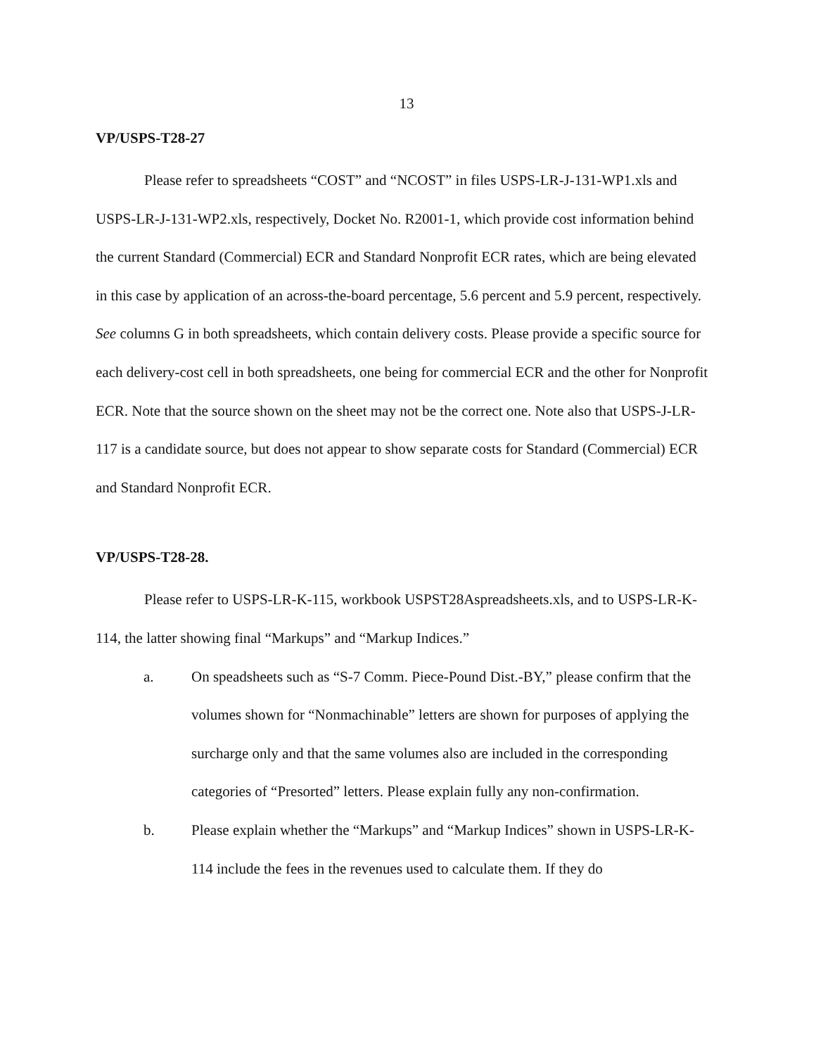13
VP/USPS-T28-27
Please refer to spreadsheets “COST” and “NCOST” in files USPS-LR-J-131-WP1.xls and USPS-LR-J-131-WP2.xls, respectively, Docket No. R2001-1, which provide cost information behind the current Standard (Commercial) ECR and Standard Nonprofit ECR rates, which are being elevated in this case by application of an across-the-board percentage, 5.6 percent and 5.9 percent, respectively. See columns G in both spreadsheets, which contain delivery costs. Please provide a specific source for each delivery-cost cell in both spreadsheets, one being for commercial ECR and the other for Nonprofit ECR. Note that the source shown on the sheet may not be the correct one. Note also that USPS-J-LR-117 is a candidate source, but does not appear to show separate costs for Standard (Commercial) ECR and Standard Nonprofit ECR.
VP/USPS-T28-28.
Please refer to USPS-LR-K-115, workbook USPST28Aspreadsheets.xls, and to USPS-LR-K-114, the latter showing final “Markups” and “Markup Indices.”
a. On speadsheets such as “S-7 Comm. Piece-Pound Dist.-BY,” please confirm that the volumes shown for “Nonmachinable” letters are shown for purposes of applying the surcharge only and that the same volumes also are included in the corresponding categories of “Presorted” letters. Please explain fully any non-confirmation.
b. Please explain whether the “Markups” and “Markup Indices” shown in USPS-LR-K-114 include the fees in the revenues used to calculate them. If they do